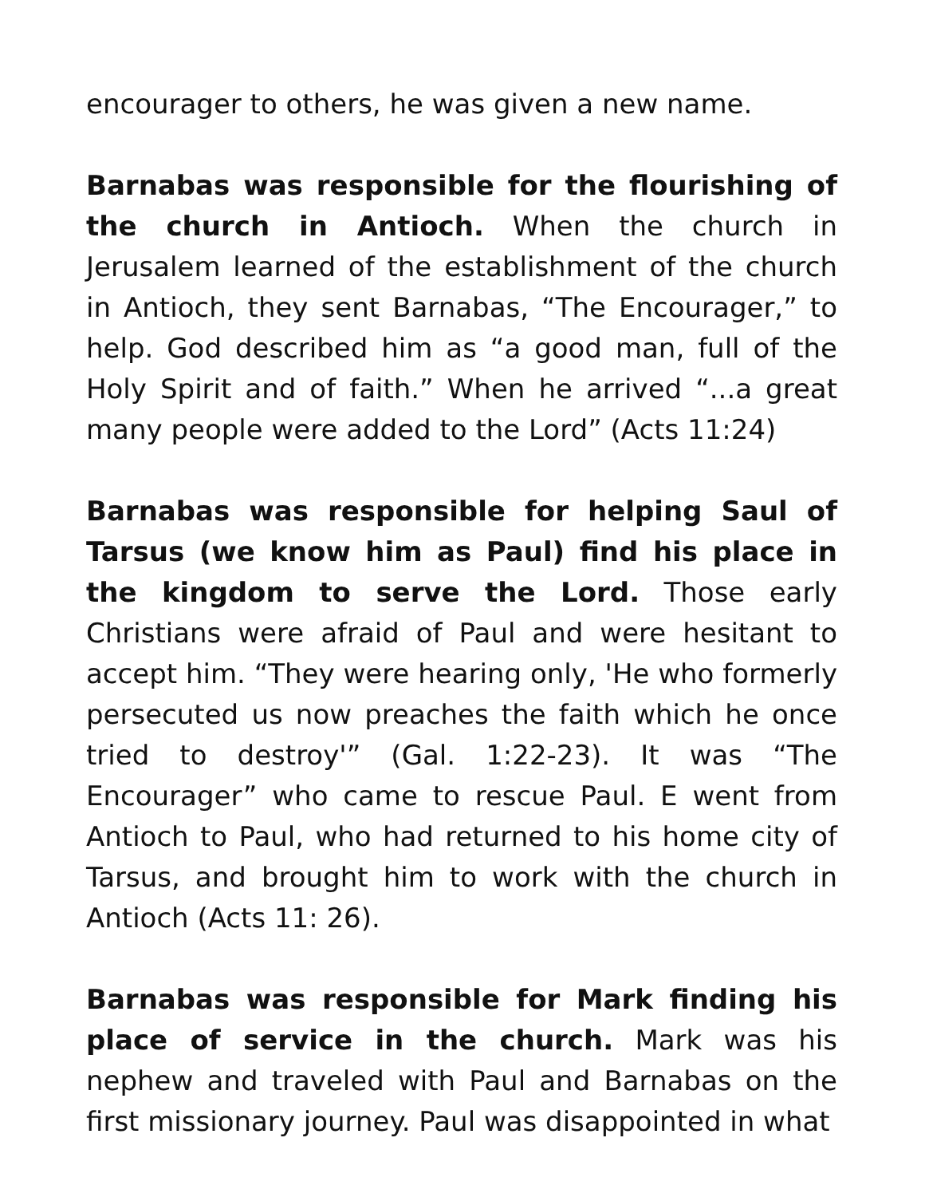encourager to others, he was given a new name.
Barnabas was responsible for the flourishing of the church in Antioch. When the church in Jerusalem learned of the establishment of the church in Antioch, they sent Barnabas, “The Encourager,” to help. God described him as “a good man, full of the Holy Spirit and of faith.” When he arrived “...a great many people were added to the Lord” (Acts 11:24)
Barnabas was responsible for helping Saul of Tarsus (we know him as Paul) find his place in the kingdom to serve the Lord. Those early Christians were afraid of Paul and were hesitant to accept him. “They were hearing only, 'He who formerly persecuted us now preaches the faith which he once tried to destroy'” (Gal. 1:22-23). It was “The Encourager” who came to rescue Paul. E went from Antioch to Paul, who had returned to his home city of Tarsus, and brought him to work with the church in Antioch (Acts 11: 26).
Barnabas was responsible for Mark finding his place of service in the church. Mark was his nephew and traveled with Paul and Barnabas on the first missionary journey. Paul was disappointed in what